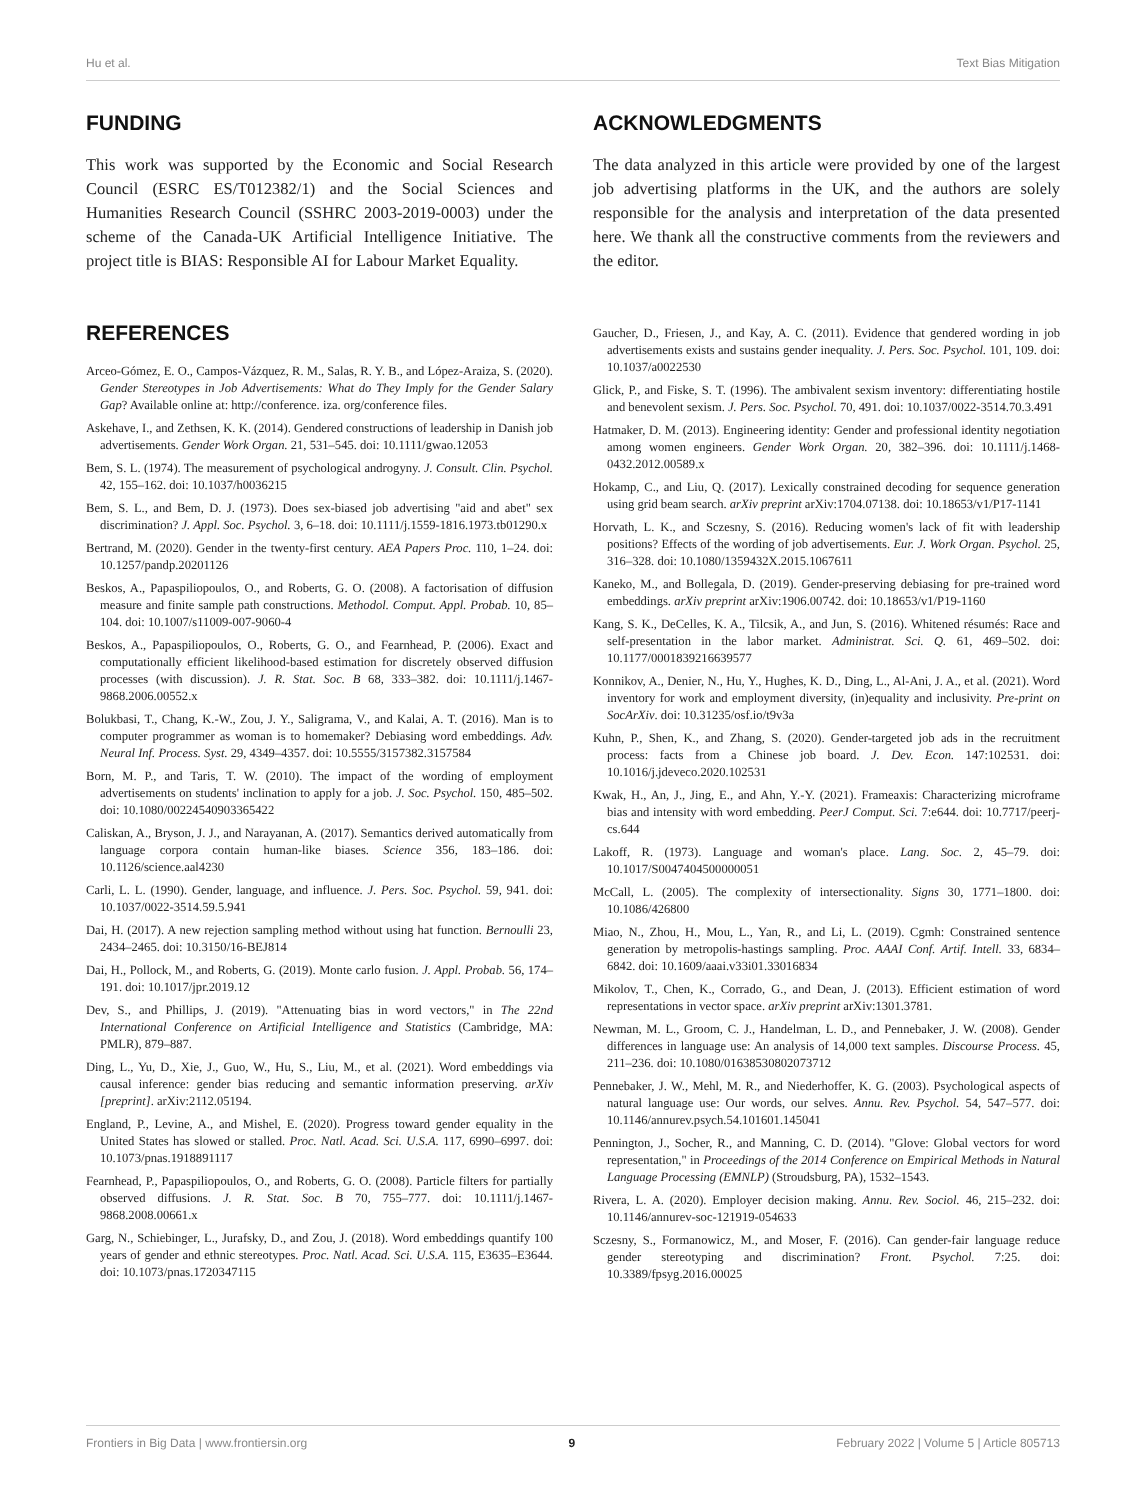Hu et al. Text Bias Mitigation
FUNDING
This work was supported by the Economic and Social Research Council (ESRC ES/T012382/1) and the Social Sciences and Humanities Research Council (SSHRC 2003-2019-0003) under the scheme of the Canada-UK Artificial Intelligence Initiative. The project title is BIAS: Responsible AI for Labour Market Equality.
ACKNOWLEDGMENTS
The data analyzed in this article were provided by one of the largest job advertising platforms in the UK, and the authors are solely responsible for the analysis and interpretation of the data presented here. We thank all the constructive comments from the reviewers and the editor.
REFERENCES
Arceo-Gómez, E. O., Campos-Vázquez, R. M., Salas, R. Y. B., and López-Araiza, S. (2020). Gender Stereotypes in Job Advertisements: What do They Imply for the Gender Salary Gap? Available online at: http://conference. iza. org/conference files.
Askehave, I., and Zethsen, K. K. (2014). Gendered constructions of leadership in Danish job advertisements. Gender Work Organ. 21, 531–545. doi: 10.1111/gwao.12053
Bem, S. L. (1974). The measurement of psychological androgyny. J. Consult. Clin. Psychol. 42, 155–162. doi: 10.1037/h0036215
Bem, S. L., and Bem, D. J. (1973). Does sex-biased job advertising "aid and abet" sex discrimination? J. Appl. Soc. Psychol. 3, 6–18. doi: 10.1111/j.1559-1816.1973.tb01290.x
Bertrand, M. (2020). Gender in the twenty-first century. AEA Papers Proc. 110, 1–24. doi: 10.1257/pandp.20201126
Beskos, A., Papaspiliopoulos, O., and Roberts, G. O. (2008). A factorisation of diffusion measure and finite sample path constructions. Methodol. Comput. Appl. Probab. 10, 85–104. doi: 10.1007/s11009-007-9060-4
Beskos, A., Papaspiliopoulos, O., Roberts, G. O., and Fearnhead, P. (2006). Exact and computationally efficient likelihood-based estimation for discretely observed diffusion processes (with discussion). J. R. Stat. Soc. B 68, 333–382. doi: 10.1111/j.1467-9868.2006.00552.x
Bolukbasi, T., Chang, K.-W., Zou, J. Y., Saligrama, V., and Kalai, A. T. (2016). Man is to computer programmer as woman is to homemaker? Debiasing word embeddings. Adv. Neural Inf. Process. Syst. 29, 4349–4357. doi: 10.5555/3157382.3157584
Born, M. P., and Taris, T. W. (2010). The impact of the wording of employment advertisements on students' inclination to apply for a job. J. Soc. Psychol. 150, 485–502. doi: 10.1080/00224540903365422
Caliskan, A., Bryson, J. J., and Narayanan, A. (2017). Semantics derived automatically from language corpora contain human-like biases. Science 356, 183–186. doi: 10.1126/science.aal4230
Carli, L. L. (1990). Gender, language, and influence. J. Pers. Soc. Psychol. 59, 941. doi: 10.1037/0022-3514.59.5.941
Dai, H. (2017). A new rejection sampling method without using hat function. Bernoulli 23, 2434–2465. doi: 10.3150/16-BEJ814
Dai, H., Pollock, M., and Roberts, G. (2019). Monte carlo fusion. J. Appl. Probab. 56, 174–191. doi: 10.1017/jpr.2019.12
Dev, S., and Phillips, J. (2019). "Attenuating bias in word vectors," in The 22nd International Conference on Artificial Intelligence and Statistics (Cambridge, MA: PMLR), 879–887.
Ding, L., Yu, D., Xie, J., Guo, W., Hu, S., Liu, M., et al. (2021). Word embeddings via causal inference: gender bias reducing and semantic information preserving. arXiv [preprint]. arXiv:2112.05194.
England, P., Levine, A., and Mishel, E. (2020). Progress toward gender equality in the United States has slowed or stalled. Proc. Natl. Acad. Sci. U.S.A. 117, 6990–6997. doi: 10.1073/pnas.1918891117
Fearnhead, P., Papaspiliopoulos, O., and Roberts, G. O. (2008). Particle filters for partially observed diffusions. J. R. Stat. Soc. B 70, 755–777. doi: 10.1111/j.1467-9868.2008.00661.x
Garg, N., Schiebinger, L., Jurafsky, D., and Zou, J. (2018). Word embeddings quantify 100 years of gender and ethnic stereotypes. Proc. Natl. Acad. Sci. U.S.A. 115, E3635–E3644. doi: 10.1073/pnas.1720347115
Gaucher, D., Friesen, J., and Kay, A. C. (2011). Evidence that gendered wording in job advertisements exists and sustains gender inequality. J. Pers. Soc. Psychol. 101, 109. doi: 10.1037/a0022530
Glick, P., and Fiske, S. T. (1996). The ambivalent sexism inventory: differentiating hostile and benevolent sexism. J. Pers. Soc. Psychol. 70, 491. doi: 10.1037/0022-3514.70.3.491
Hatmaker, D. M. (2013). Engineering identity: Gender and professional identity negotiation among women engineers. Gender Work Organ. 20, 382–396. doi: 10.1111/j.1468-0432.2012.00589.x
Hokamp, C., and Liu, Q. (2017). Lexically constrained decoding for sequence generation using grid beam search. arXiv preprint arXiv:1704.07138. doi: 10.18653/v1/P17-1141
Horvath, L. K., and Sczesny, S. (2016). Reducing women's lack of fit with leadership positions? Effects of the wording of job advertisements. Eur. J. Work Organ. Psychol. 25, 316–328. doi: 10.1080/1359432X.2015.1067611
Kaneko, M., and Bollegala, D. (2019). Gender-preserving debiasing for pre-trained word embeddings. arXiv preprint arXiv:1906.00742. doi: 10.18653/v1/P19-1160
Kang, S. K., DeCelles, K. A., Tilcsik, A., and Jun, S. (2016). Whitened résumés: Race and self-presentation in the labor market. Administrat. Sci. Q. 61, 469–502. doi: 10.1177/0001839216639577
Konnikov, A., Denier, N., Hu, Y., Hughes, K. D., Ding, L., Al-Ani, J. A., et al. (2021). Word inventory for work and employment diversity, (in)equality and inclusivity. Pre-print on SocArXiv. doi: 10.31235/osf.io/t9v3a
Kuhn, P., Shen, K., and Zhang, S. (2020). Gender-targeted job ads in the recruitment process: facts from a Chinese job board. J. Dev. Econ. 147:102531. doi: 10.1016/j.jdeveco.2020.102531
Kwak, H., An, J., Jing, E., and Ahn, Y.-Y. (2021). Frameaxis: Characterizing microframe bias and intensity with word embedding. PeerJ Comput. Sci. 7:e644. doi: 10.7717/peerj-cs.644
Lakoff, R. (1973). Language and woman's place. Lang. Soc. 2, 45–79. doi: 10.1017/S0047404500000051
McCall, L. (2005). The complexity of intersectionality. Signs 30, 1771–1800. doi: 10.1086/426800
Miao, N., Zhou, H., Mou, L., Yan, R., and Li, L. (2019). Cgmh: Constrained sentence generation by metropolis-hastings sampling. Proc. AAAI Conf. Artif. Intell. 33, 6834–6842. doi: 10.1609/aaai.v33i01.33016834
Mikolov, T., Chen, K., Corrado, G., and Dean, J. (2013). Efficient estimation of word representations in vector space. arXiv preprint arXiv:1301.3781.
Newman, M. L., Groom, C. J., Handelman, L. D., and Pennebaker, J. W. (2008). Gender differences in language use: An analysis of 14,000 text samples. Discourse Process. 45, 211–236. doi: 10.1080/01638530802073712
Pennebaker, J. W., Mehl, M. R., and Niederhoffer, K. G. (2003). Psychological aspects of natural language use: Our words, our selves. Annu. Rev. Psychol. 54, 547–577. doi: 10.1146/annurev.psych.54.101601.145041
Pennington, J., Socher, R., and Manning, C. D. (2014). "Glove: Global vectors for word representation," in Proceedings of the 2014 Conference on Empirical Methods in Natural Language Processing (EMNLP) (Stroudsburg, PA), 1532–1543.
Rivera, L. A. (2020). Employer decision making. Annu. Rev. Sociol. 46, 215–232. doi: 10.1146/annurev-soc-121919-054633
Sczesny, S., Formanowicz, M., and Moser, F. (2016). Can gender-fair language reduce gender stereotyping and discrimination? Front. Psychol. 7:25. doi: 10.3389/fpsyg.2016.00025
Frontiers in Big Data | www.frontiersin.org 9 February 2022 | Volume 5 | Article 805713